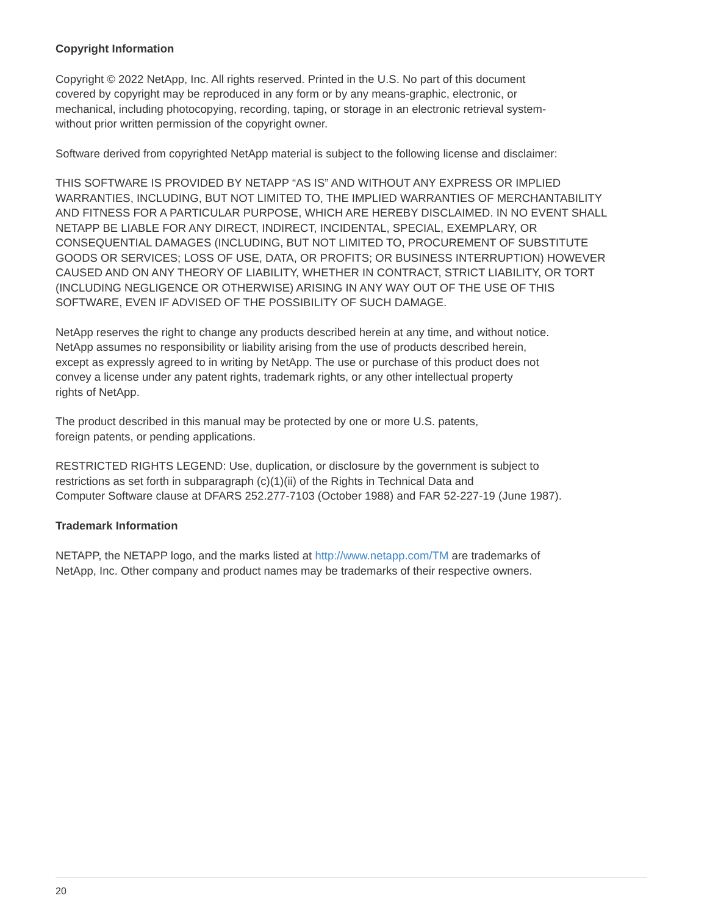Copyright Information
Copyright © 2022 NetApp, Inc. All rights reserved. Printed in the U.S. No part of this document
covered by copyright may be reproduced in any form or by any means-graphic, electronic, or
mechanical, including photocopying, recording, taping, or storage in an electronic retrieval system-
without prior written permission of the copyright owner.
Software derived from copyrighted NetApp material is subject to the following license and disclaimer:
THIS SOFTWARE IS PROVIDED BY NETAPP “AS IS” AND WITHOUT ANY EXPRESS OR IMPLIED WARRANTIES, INCLUDING, BUT NOT LIMITED TO, THE IMPLIED WARRANTIES OF MERCHANTABILITY AND FITNESS FOR A PARTICULAR PURPOSE, WHICH ARE HEREBY DISCLAIMED. IN NO EVENT SHALL NETAPP BE LIABLE FOR ANY DIRECT, INDIRECT, INCIDENTAL, SPECIAL, EXEMPLARY, OR CONSEQUENTIAL DAMAGES (INCLUDING, BUT NOT LIMITED TO, PROCUREMENT OF SUBSTITUTE GOODS OR SERVICES; LOSS OF USE, DATA, OR PROFITS; OR BUSINESS INTERRUPTION) HOWEVER CAUSED AND ON ANY THEORY OF LIABILITY, WHETHER IN CONTRACT, STRICT LIABILITY, OR TORT (INCLUDING NEGLIGENCE OR OTHERWISE) ARISING IN ANY WAY OUT OF THE USE OF THIS SOFTWARE, EVEN IF ADVISED OF THE POSSIBILITY OF SUCH DAMAGE.
NetApp reserves the right to change any products described herein at any time, and without notice.
NetApp assumes no responsibility or liability arising from the use of products described herein,
except as expressly agreed to in writing by NetApp. The use or purchase of this product does not
convey a license under any patent rights, trademark rights, or any other intellectual property
rights of NetApp.
The product described in this manual may be protected by one or more U.S. patents,
foreign patents, or pending applications.
RESTRICTED RIGHTS LEGEND: Use, duplication, or disclosure by the government is subject to
restrictions as set forth in subparagraph (c)(1)(ii) of the Rights in Technical Data and
Computer Software clause at DFARS 252.277-7103 (October 1988) and FAR 52-227-19 (June 1987).
Trademark Information
NETAPP, the NETAPP logo, and the marks listed at http://www.netapp.com/TM are trademarks of
NetApp, Inc. Other company and product names may be trademarks of their respective owners.
20